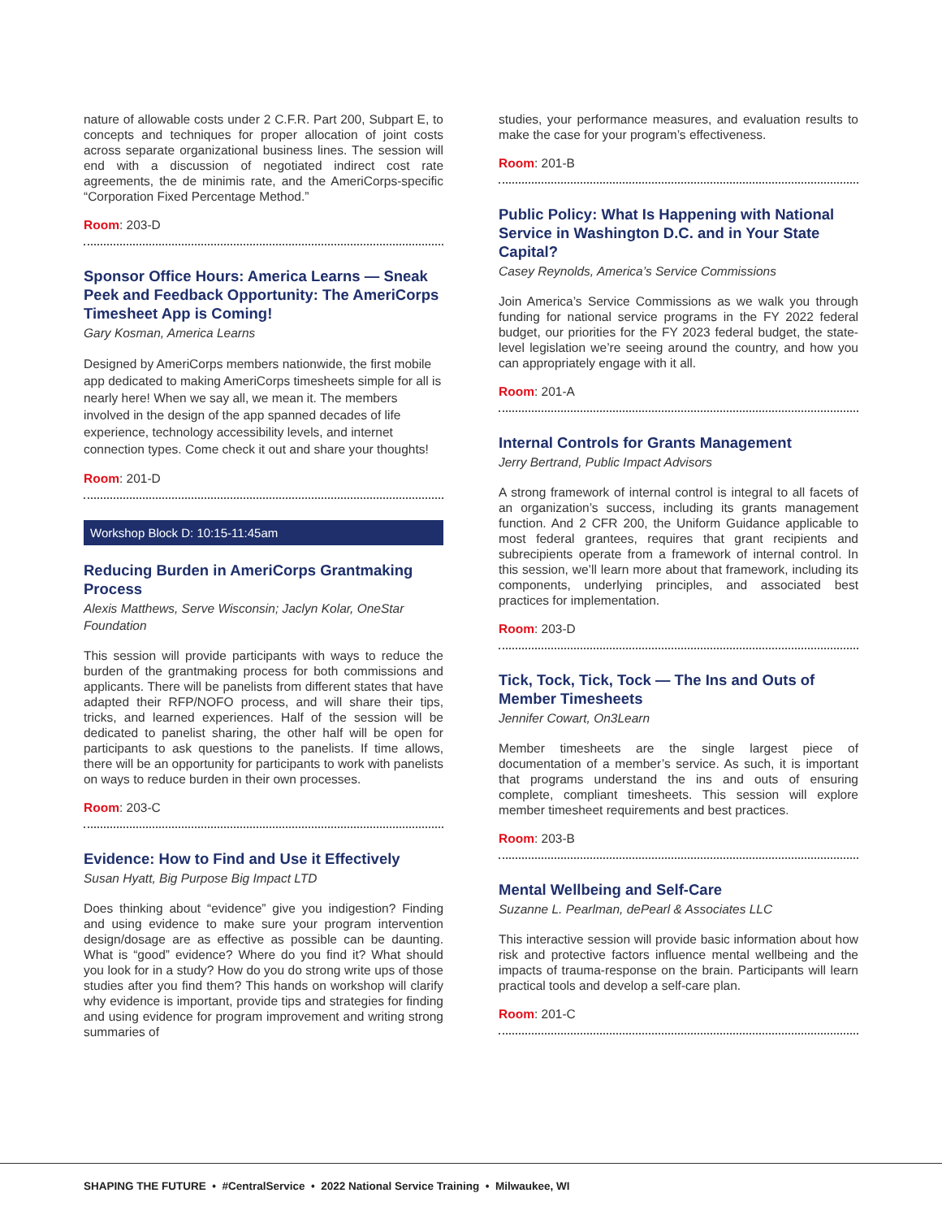nature of allowable costs under 2 C.F.R. Part 200, Subpart E, to concepts and techniques for proper allocation of joint costs across separate organizational business lines. The session will end with a discussion of negotiated indirect cost rate agreements, the de minimis rate, and the AmeriCorps-specific “Corporation Fixed Percentage Method.”
Room: 203-D
Sponsor Office Hours: America Learns — Sneak Peek and Feedback Opportunity: The AmeriCorps Timesheet App is Coming!
Gary Kosman, America Learns
Designed by AmeriCorps members nationwide, the first mobile app dedicated to making AmeriCorps timesheets simple for all is nearly here! When we say all, we mean it. The members involved in the design of the app spanned decades of life experience, technology accessibility levels, and internet connection types. Come check it out and share your thoughts!
Room: 201-D
Workshop Block D: 10:15-11:45am
Reducing Burden in AmeriCorps Grantmaking Process
Alexis Matthews, Serve Wisconsin; Jaclyn Kolar, OneStar Foundation
This session will provide participants with ways to reduce the burden of the grantmaking process for both commissions and applicants. There will be panelists from different states that have adapted their RFP/NOFO process, and will share their tips, tricks, and learned experiences. Half of the session will be dedicated to panelist sharing, the other half will be open for participants to ask questions to the panelists. If time allows, there will be an opportunity for participants to work with panelists on ways to reduce burden in their own processes.
Room: 203-C
Evidence: How to Find and Use it Effectively
Susan Hyatt, Big Purpose Big Impact LTD
Does thinking about “evidence” give you indigestion? Finding and using evidence to make sure your program intervention design/dosage are as effective as possible can be daunting. What is “good” evidence? Where do you find it? What should you look for in a study? How do you do strong write ups of those studies after you find them? This hands on workshop will clarify why evidence is important, provide tips and strategies for finding and using evidence for program improvement and writing strong summaries of
studies, your performance measures, and evaluation results to make the case for your program’s effectiveness.
Room: 201-B
Public Policy: What Is Happening with National Service in Washington D.C. and in Your State Capital?
Casey Reynolds, America’s Service Commissions
Join America’s Service Commissions as we walk you through funding for national service programs in the FY 2022 federal budget, our priorities for the FY 2023 federal budget, the state-level legislation we’re seeing around the country, and how you can appropriately engage with it all.
Room: 201-A
Internal Controls for Grants Management
Jerry Bertrand, Public Impact Advisors
A strong framework of internal control is integral to all facets of an organization’s success, including its grants management function. And 2 CFR 200, the Uniform Guidance applicable to most federal grantees, requires that grant recipients and subrecipients operate from a framework of internal control. In this session, we’ll learn more about that framework, including its components, underlying principles, and associated best practices for implementation.
Room: 203-D
Tick, Tock, Tick, Tock — The Ins and Outs of Member Timesheets
Jennifer Cowart, On3Learn
Member timesheets are the single largest piece of documentation of a member’s service. As such, it is important that programs understand the ins and outs of ensuring complete, compliant timesheets. This session will explore member timesheet requirements and best practices.
Room: 203-B
Mental Wellbeing and Self-Care
Suzanne L. Pearlman, dePearl & Associates LLC
This interactive session will provide basic information about how risk and protective factors influence mental wellbeing and the impacts of trauma-response on the brain. Participants will learn practical tools and develop a self-care plan.
Room: 201-C
SHAPING THE FUTURE • #CentralService • 2022 National Service Training • Milwaukee, WI